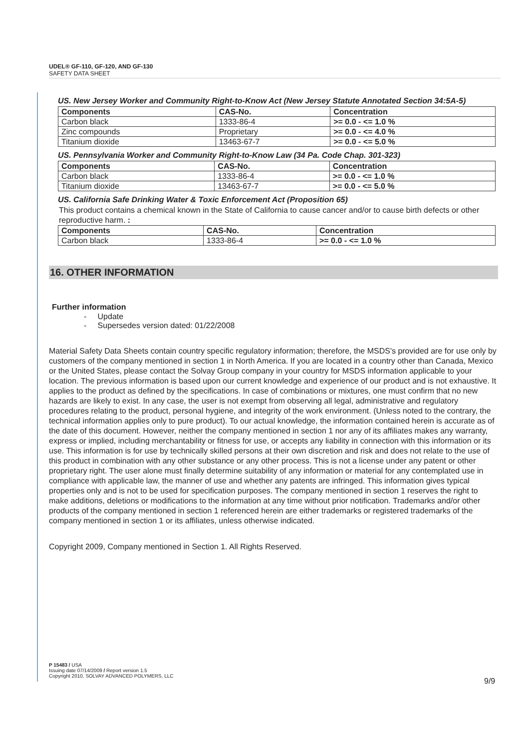UDEL® GF-110, GF-120, AND GF-130
SAFETY DATA SHEET
US. New Jersey Worker and Community Right-to-Know Act (New Jersey Statute Annotated Section 34:5A-5)
| Components | CAS-No. | Concentration |
| --- | --- | --- |
| Carbon black | 1333-86-4 | >= 0.0 - <= 1.0 % |
| Zinc compounds | Proprietary | >= 0.0 - <= 4.0 % |
| Titanium dioxide | 13463-67-7 | >= 0.0 - <= 5.0 % |
US. Pennsylvania Worker and Community Right-to-Know Law (34 Pa. Code Chap. 301-323)
| Components | CAS-No. | Concentration |
| --- | --- | --- |
| Carbon black | 1333-86-4 | >= 0.0 - <= 1.0 % |
| Titanium dioxide | 13463-67-7 | >= 0.0 - <= 5.0 % |
US. California Safe Drinking Water & Toxic Enforcement Act (Proposition 65)
This product contains a chemical known in the State of California to cause cancer and/or to cause birth defects or other reproductive harm. :
| Components | CAS-No. | Concentration |
| --- | --- | --- |
| Carbon black | 1333-86-4 | >= 0.0 - <= 1.0 % |
16. OTHER INFORMATION
Further information
- Update
- Supersedes version dated: 01/22/2008
Material Safety Data Sheets contain country specific regulatory information; therefore, the MSDS's provided are for use only by customers of the company mentioned in section 1 in North America. If you are located in a country other than Canada, Mexico or the United States, please contact the Solvay Group company in your country for MSDS information applicable to your location. The previous information is based upon our current knowledge and experience of our product and is not exhaustive. It applies to the product as defined by the specifications. In case of combinations or mixtures, one must confirm that no new hazards are likely to exist. In any case, the user is not exempt from observing all legal, administrative and regulatory procedures relating to the product, personal hygiene, and integrity of the work environment. (Unless noted to the contrary, the technical information applies only to pure product). To our actual knowledge, the information contained herein is accurate as of the date of this document. However, neither the company mentioned in section 1 nor any of its affiliates makes any warranty, express or implied, including merchantability or fitness for use, or accepts any liability in connection with this information or its use. This information is for use by technically skilled persons at their own discretion and risk and does not relate to the use of this product in combination with any other substance or any other process. This is not a license under any patent or other proprietary right. The user alone must finally determine suitability of any information or material for any contemplated use in compliance with applicable law, the manner of use and whether any patents are infringed. This information gives typical properties only and is not to be used for specification purposes. The company mentioned in section 1 reserves the right to make additions, deletions or modifications to the information at any time without prior notification. Trademarks and/or other products of the company mentioned in section 1 referenced herein are either trademarks or registered trademarks of the company mentioned in section 1 or its affiliates, unless otherwise indicated.
Copyright 2009, Company mentioned in Section 1. All Rights Reserved.
P 15483 / USA
Issuing date 07/14/2009 / Report version 1.5
Copyright 2010, SOLVAY ADVANCED POLYMERS, LLC
9/9